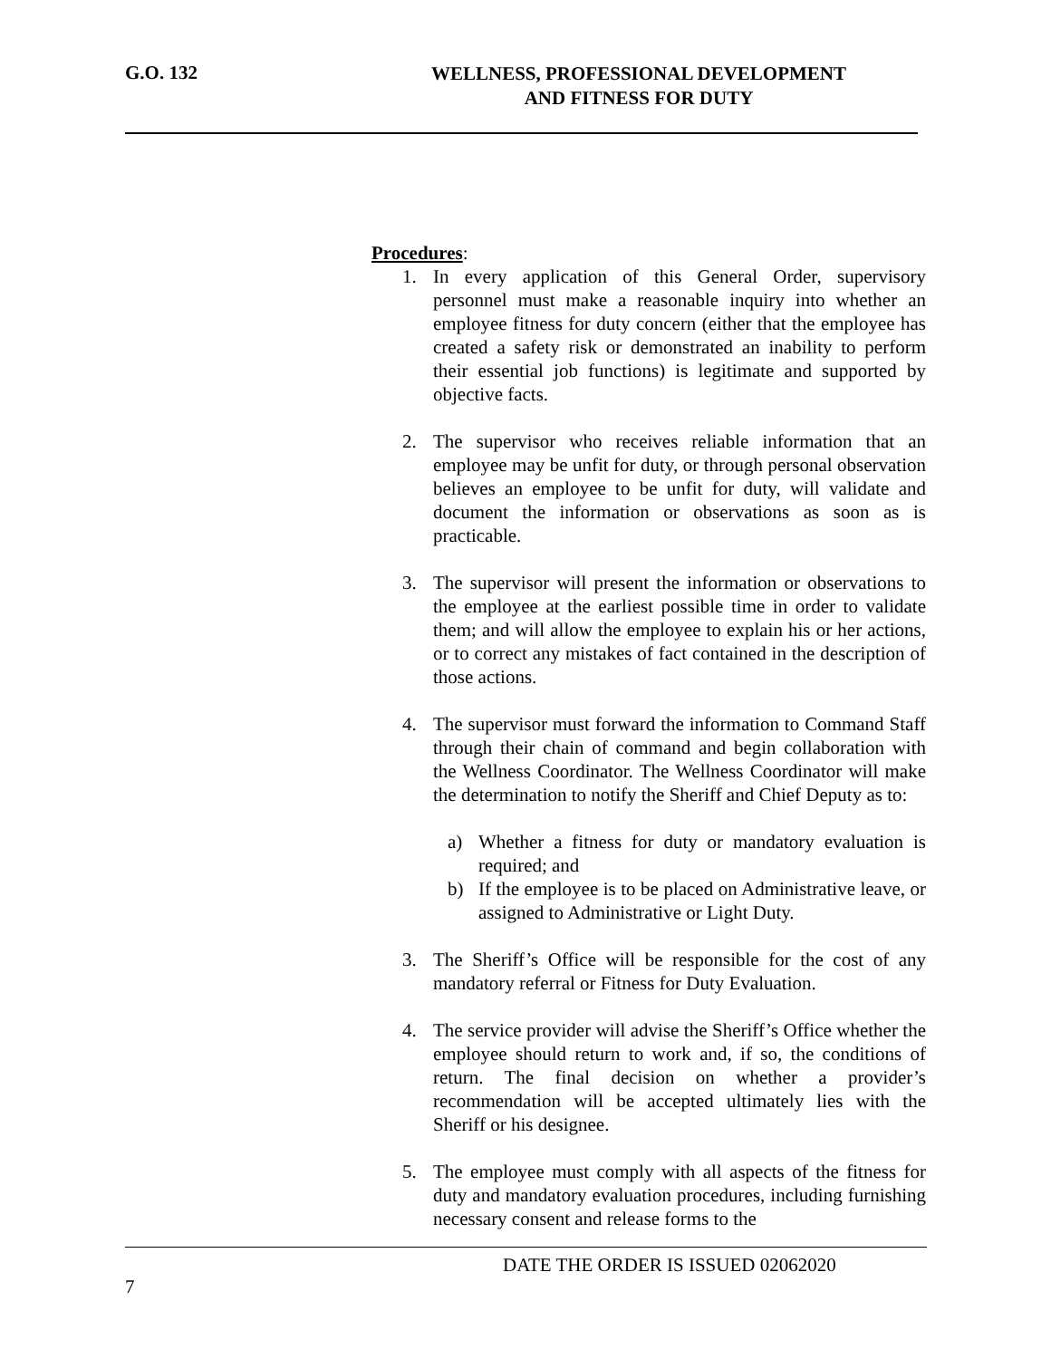G.O. 132 WELLNESS, PROFESSIONAL DEVELOPMENT
AND FITNESS FOR DUTY
Procedures:
1. In every application of this General Order, supervisory personnel must make a reasonable inquiry into whether an employee fitness for duty concern (either that the employee has created a safety risk or demonstrated an inability to perform their essential job functions) is legitimate and supported by objective facts.
2. The supervisor who receives reliable information that an employee may be unfit for duty, or through personal observation believes an employee to be unfit for duty, will validate and document the information or observations as soon as is practicable.
3. The supervisor will present the information or observations to the employee at the earliest possible time in order to validate them; and will allow the employee to explain his or her actions, or to correct any mistakes of fact contained in the description of those actions.
4. The supervisor must forward the information to Command Staff through their chain of command and begin collaboration with the Wellness Coordinator. The Wellness Coordinator will make the determination to notify the Sheriff and Chief Deputy as to:
a) Whether a fitness for duty or mandatory evaluation is required; and
b) If the employee is to be placed on Administrative leave, or assigned to Administrative or Light Duty.
3. The Sheriff’s Office will be responsible for the cost of any mandatory referral or Fitness for Duty Evaluation.
4. The service provider will advise the Sheriff’s Office whether the employee should return to work and, if so, the conditions of return. The final decision on whether a provider’s recommendation will be accepted ultimately lies with the Sheriff or his designee.
5. The employee must comply with all aspects of the fitness for duty and mandatory evaluation procedures, including furnishing necessary consent and release forms to the
DATE THE ORDER IS ISSUED 02062020
7